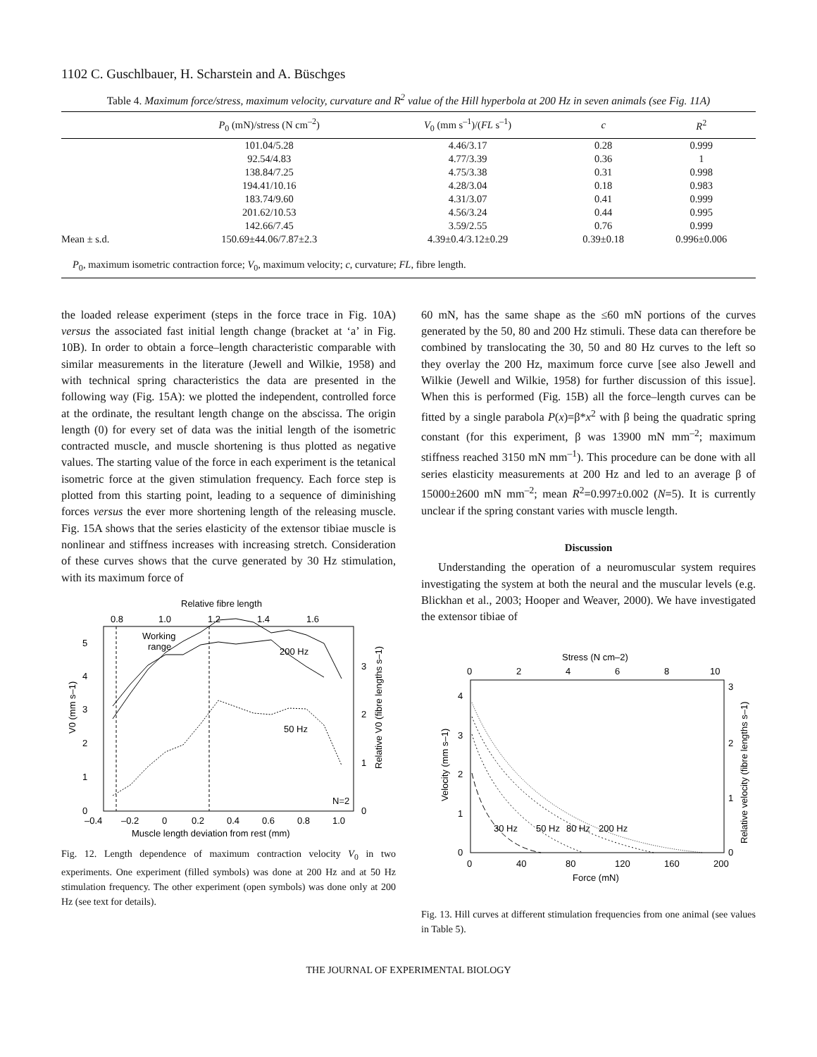1102 C. Guschlbauer, H. Scharstein and A. Büschges
Table 4. Maximum force/stress, maximum velocity, curvature and R<sup>2</sup> value of the Hill hyperbola at 200 Hz in seven animals (see Fig. 11A)
| | P<sub>0</sub> (mN)/stress (N cm<sup>–2</sup>) | V<sub>0</sub> (mm s<sup>–1</sup>)/( FL s<sup>–1</sup>) | c | R<sup>2</sup> |
| --- | --- | --- | --- | --- |
| | 101.04/5.28 | 4.46/3.17 | 0.28 | 0.999 |
| | 92.54/4.83 | 4.77/3.39 | 0.36 | 1 |
| | 138.84/7.25 | 4.75/3.38 | 0.31 | 0.998 |
| | 194.41/10.16 | 4.28/3.04 | 0.18 | 0.983 |
| | 183.74/9.60 | 4.31/3.07 | 0.41 | 0.999 |
| | 201.62/10.53 | 4.56/3.24 | 0.44 | 0.995 |
| | 142.66/7.45 | 3.59/2.55 | 0.76 | 0.999 |
| Mean ± s.d. | 150.69±44.06/7.87±2.3 | 4.39±0.4/3.12±0.29 | 0.39±0.18 | 0.996±0.006 |
| P<sub>0</sub>, maximum isometric contraction force; V<sub>0</sub>, maximum velocity; c , curvature; FL , fibre length. | | | | |
the loaded release experiment (steps in the force trace in Fig. 10A) versus the associated fast initial length change (bracket at ‘a’ in Fig. 10B). In order to obtain a force–length characteristic comparable with similar measurements in the literature (Jewell and Wilkie, 1958) and with technical spring characteristics the data are presented in the following way (Fig. 15A): we plotted the independent, controlled force at the ordinate, the resultant length change on the abscissa. The origin length (0) for every set of data was the initial length of the isometric contracted muscle, and muscle shortening is thus plotted as negative values. The starting value of the force in each experiment is the tetanical isometric force at the given stimulation frequency. Each force step is plotted from this starting point, leading to a sequence of diminishing forces versus the ever more shortening length of the releasing muscle. Fig. 15A shows that the series elasticity of the extensor tibiae muscle is nonlinear and stiffness increases with increasing stretch. Consideration of these curves shows that the curve generated by 30 Hz stimulation, with its maximum force of
Relative fibre length
0.8
1.0
1.2
1.4
1.6
Working
range
200 Hz
50 Hz
N=2
0
1
2
3
4
5
0
1
2
3
–0.4
–0.2
0
0.2
0.4
0.6
0.8
1.0
Muscle length deviation from rest (mm)
V0 (mm s–1)
Relative V0 (fibre lengths s–1)
Fig. 12. Length dependence of maximum contraction velocity V<sub>0</sub> in two experiments. One experiment (filled symbols) was done at 200 Hz and at 50 Hz stimulation frequency. The other experiment (open symbols) was done only at 200 Hz (see text for details).
60 mN, has the same shape as the ≤60 mN portions of the curves generated by the 50, 80 and 200 Hz stimuli. These data can therefore be combined by translocating the 30, 50 and 80 Hz curves to the left so they overlay the 200 Hz, maximum force curve [see also Jewell and Wilkie (Jewell and Wilkie, 1958) for further discussion of this issue]. When this is performed (Fig. 15B) all the force–length curves can be fitted by a single parabola P(x)=β*x<sup>2</sup> with β being the quadratic spring constant (for this experiment, β was 13900 mN mm<sup>–2</sup>; maximum stiffness reached 3150 mN mm<sup>–1</sup>). This procedure can be done with all series elasticity measurements at 200 Hz and led to an average β of 15000±2600 mN mm<sup>–2</sup>; mean R<sup>2</sup>=0.997±0.002 (N=5). It is currently unclear if the spring constant varies with muscle length.
Discussion
Understanding the operation of a neuromuscular system requires investigating the system at both the neural and the muscular levels (e.g. Blickhan et al., 2003; Hooper and Weaver, 2000). We have investigated the extensor tibiae of
Stress (N cm–2)
0
2
4
6
8
10
30 Hz
50 Hz
80 Hz
200 Hz
0
1
2
3
4
0
1
2
3
0
40
80
120
160
200
Force (mN)
Velocity (mm s–1)
Relative velocity (fibre lengths s–1)
Fig. 13. Hill curves at different stimulation frequencies from one animal (see values in Table 5).
THE JOURNAL OF EXPERIMENTAL BIOLOGY